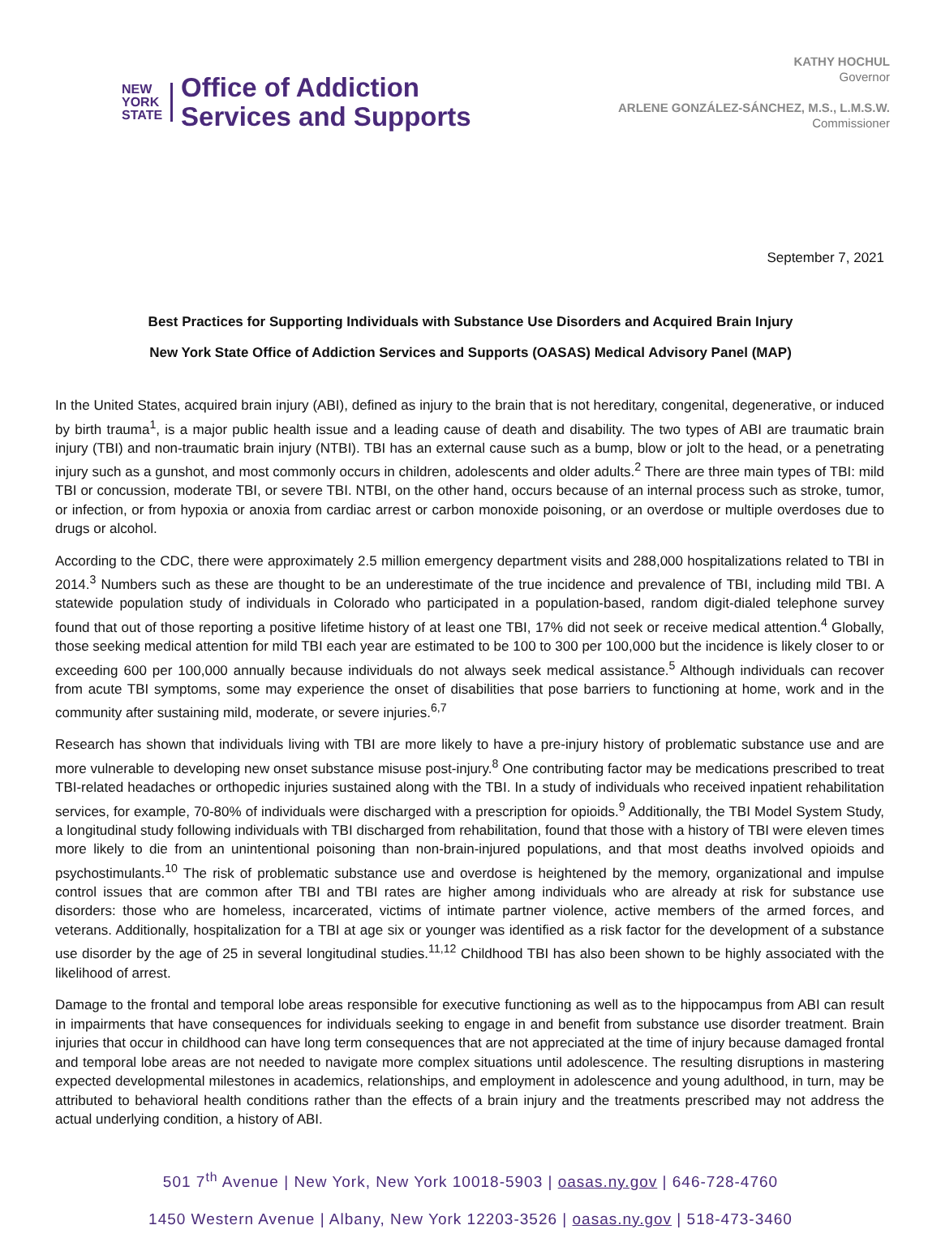NEW
YORK
STATE
Office of Addiction
Services and Supports
KATHY HOCHUL
Governor
ARLENE GONZÁLEZ-SÁNCHEZ, M.S., L.M.S.W.
Commissioner
September 7, 2021
Best Practices for Supporting Individuals with Substance Use Disorders and Acquired Brain Injury
New York State Office of Addiction Services and Supports (OASAS) Medical Advisory Panel (MAP)
In the United States, acquired brain injury (ABI), defined as injury to the brain that is not hereditary, congenital, degenerative, or induced by birth trauma<sup>1</sup>, is a major public health issue and a leading cause of death and disability. The two types of ABI are traumatic brain injury (TBI) and non-traumatic brain injury (NTBI). TBI has an external cause such as a bump, blow or jolt to the head, or a penetrating injury such as a gunshot, and most commonly occurs in children, adolescents and older adults.<sup>2</sup> There are three main types of TBI: mild TBI or concussion, moderate TBI, or severe TBI. NTBI, on the other hand, occurs because of an internal process such as stroke, tumor, or infection, or from hypoxia or anoxia from cardiac arrest or carbon monoxide poisoning, or an overdose or multiple overdoses due to drugs or alcohol.
According to the CDC, there were approximately 2.5 million emergency department visits and 288,000 hospitalizations related to TBI in 2014.<sup>3</sup> Numbers such as these are thought to be an underestimate of the true incidence and prevalence of TBI, including mild TBI. A statewide population study of individuals in Colorado who participated in a population-based, random digit-dialed telephone survey found that out of those reporting a positive lifetime history of at least one TBI, 17% did not seek or receive medical attention.<sup>4</sup> Globally, those seeking medical attention for mild TBI each year are estimated to be 100 to 300 per 100,000 but the incidence is likely closer to or exceeding 600 per 100,000 annually because individuals do not always seek medical assistance.<sup>5</sup> Although individuals can recover from acute TBI symptoms, some may experience the onset of disabilities that pose barriers to functioning at home, work and in the community after sustaining mild, moderate, or severe injuries.<sup>6,7</sup>
Research has shown that individuals living with TBI are more likely to have a pre-injury history of problematic substance use and are more vulnerable to developing new onset substance misuse post-injury.<sup>8</sup> One contributing factor may be medications prescribed to treat TBI-related headaches or orthopedic injuries sustained along with the TBI. In a study of individuals who received inpatient rehabilitation services, for example, 70-80% of individuals were discharged with a prescription for opioids.<sup>9</sup> Additionally, the TBI Model System Study, a longitudinal study following individuals with TBI discharged from rehabilitation, found that those with a history of TBI were eleven times more likely to die from an unintentional poisoning than non-brain-injured populations, and that most deaths involved opioids and psychostimulants.<sup>10</sup> The risk of problematic substance use and overdose is heightened by the memory, organizational and impulse control issues that are common after TBI and TBI rates are higher among individuals who are already at risk for substance use disorders: those who are homeless, incarcerated, victims of intimate partner violence, active members of the armed forces, and veterans. Additionally, hospitalization for a TBI at age six or younger was identified as a risk factor for the development of a substance use disorder by the age of 25 in several longitudinal studies.<sup>11,12</sup> Childhood TBI has also been shown to be highly associated with the likelihood of arrest.
Damage to the frontal and temporal lobe areas responsible for executive functioning as well as to the hippocampus from ABI can result in impairments that have consequences for individuals seeking to engage in and benefit from substance use disorder treatment. Brain injuries that occur in childhood can have long term consequences that are not appreciated at the time of injury because damaged frontal and temporal lobe areas are not needed to navigate more complex situations until adolescence. The resulting disruptions in mastering expected developmental milestones in academics, relationships, and employment in adolescence and young adulthood, in turn, may be attributed to behavioral health conditions rather than the effects of a brain injury and the treatments prescribed may not address the actual underlying condition, a history of ABI.
501 7<sup>th</sup> Avenue | New York, New York 10018-5903 | oasas.ny.gov | 646-728-4760
1450 Western Avenue | Albany, New York 12203-3526 | oasas.ny.gov | 518-473-3460